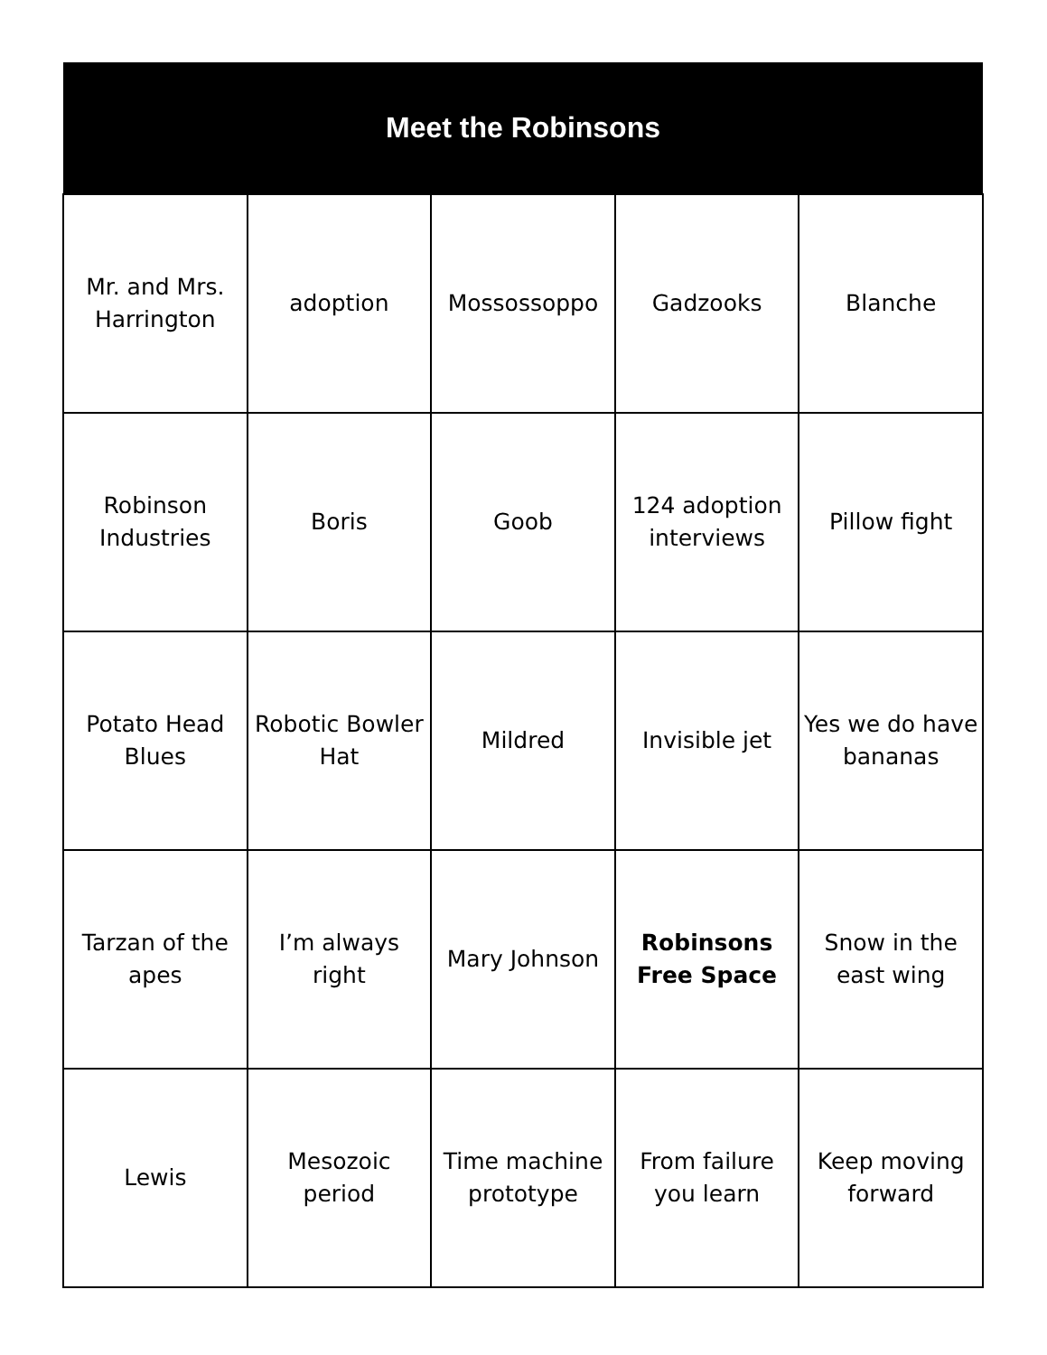| Meet the Robinsons | | | | |
| --- | --- | --- | --- | --- |
| Mr. and Mrs. Harrington | adoption | Mossossoppo | Gadzooks | Blanche |
| Robinson Industries | Boris | Goob | 124 adoption interviews | Pillow fight |
| Potato Head Blues | Robotic Bowler Hat | Mildred | Invisible jet | Yes we do have bananas |
| Tarzan of the apes | I’m always right | Mary Johnson | Robinsons Free Space | Snow in the east wing |
| Lewis | Mesozoic period | Time machine prototype | From failure you learn | Keep moving forward |